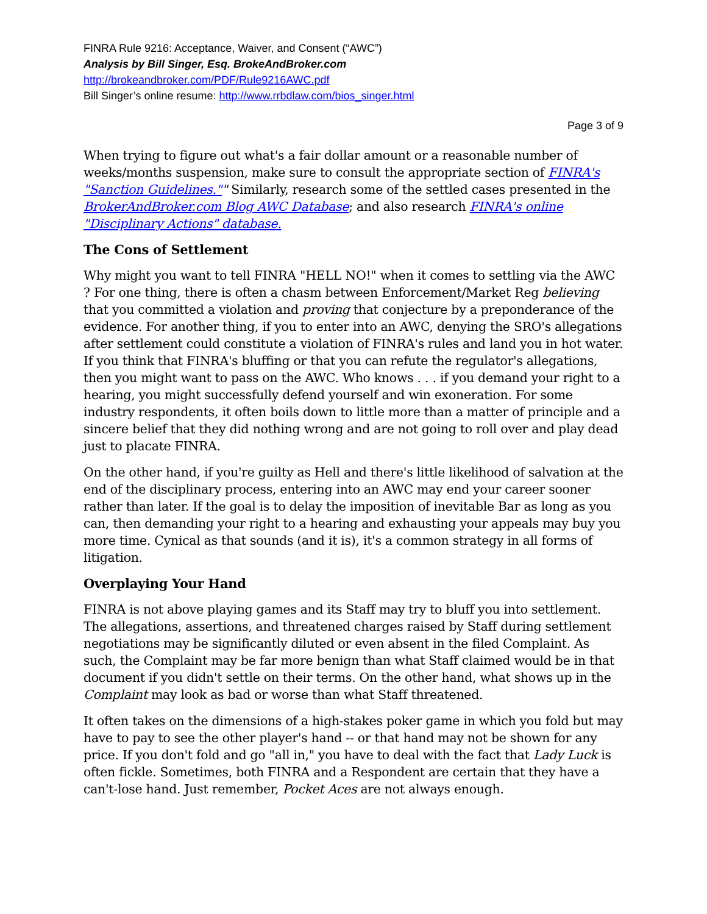FINRA Rule 9216: Acceptance, Waiver, and Consent (“AWC”)
Analysis by Bill Singer, Esq. BrokeAndBroker.com
http://brokeandbroker.com/PDF/Rule9216AWC.pdf
Bill Singer’s online resume: http://www.rrbdlaw.com/bios_singer.html
Page 3 of 9
When trying to figure out what's a fair dollar amount or a reasonable number of weeks/months suspension, make sure to consult the appropriate section of FINRA's "Sanction Guidelines."" Similarly, research some of the settled cases presented in the BrokerAndBroker.com Blog AWC Database; and also research FINRA's online "Disciplinary Actions" database.
The Cons of Settlement
Why might you want to tell FINRA "HELL NO!" when it comes to settling via the AWC ? For one thing, there is often a chasm between Enforcement/Market Reg believing that you committed a violation and proving that conjecture by a preponderance of the evidence. For another thing, if you to enter into an AWC, denying the SRO's allegations after settlement could constitute a violation of FINRA's rules and land you in hot water. If you think that FINRA's bluffing or that you can refute the regulator's allegations, then you might want to pass on the AWC. Who knows . . . if you demand your right to a hearing, you might successfully defend yourself and win exoneration. For some industry respondents, it often boils down to little more than a matter of principle and a sincere belief that they did nothing wrong and are not going to roll over and play dead just to placate FINRA.
On the other hand, if you're guilty as Hell and there's little likelihood of salvation at the end of the disciplinary process, entering into an AWC may end your career sooner rather than later. If the goal is to delay the imposition of inevitable Bar as long as you can, then demanding your right to a hearing and exhausting your appeals may buy you more time. Cynical as that sounds (and it is), it's a common strategy in all forms of litigation.
Overplaying Your Hand
FINRA is not above playing games and its Staff may try to bluff you into settlement. The allegations, assertions, and threatened charges raised by Staff during settlement negotiations may be significantly diluted or even absent in the filed Complaint. As such, the Complaint may be far more benign than what Staff claimed would be in that document if you didn't settle on their terms. On the other hand, what shows up in the Complaint may look as bad or worse than what Staff threatened.
It often takes on the dimensions of a high-stakes poker game in which you fold but may have to pay to see the other player's hand -- or that hand may not be shown for any price. If you don't fold and go "all in," you have to deal with the fact that Lady Luck is often fickle. Sometimes, both FINRA and a Respondent are certain that they have a can't-lose hand. Just remember, Pocket Aces are not always enough.